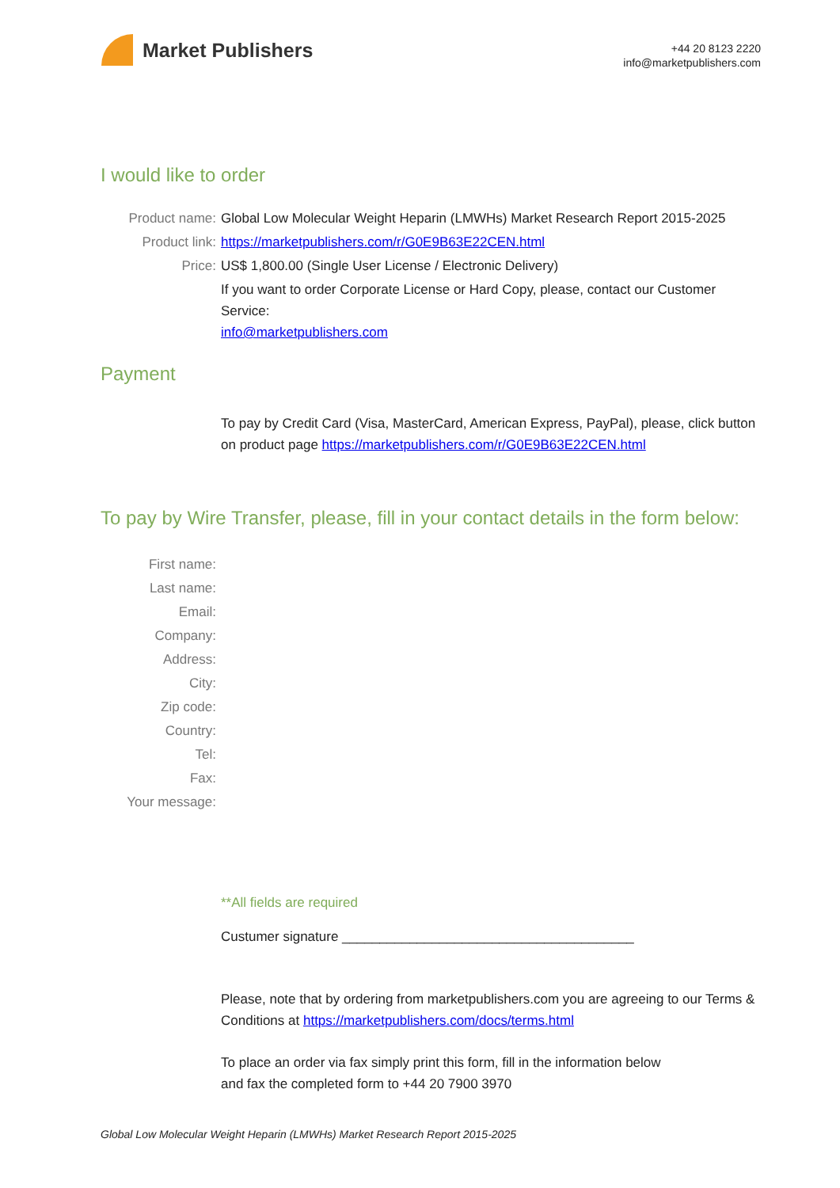Market Publishers
+44 20 8123 2220
info@marketpublishers.com
I would like to order
Product name: Global Low Molecular Weight Heparin (LMWHs) Market Research Report 2015-2025
Product link: https://marketpublishers.com/r/G0E9B63E22CEN.html
Price: US$ 1,800.00 (Single User License / Electronic Delivery)
If you want to order Corporate License or Hard Copy, please, contact our Customer Service:
info@marketpublishers.com
Payment
To pay by Credit Card (Visa, MasterCard, American Express, PayPal), please, click button on product page https://marketpublishers.com/r/G0E9B63E22CEN.html
To pay by Wire Transfer, please, fill in your contact details in the form below:
First name:
Last name:
Email:
Company:
Address:
City:
Zip code:
Country:
Tel:
Fax:
Your message:
**All fields are required
Custumer signature _______________________________________
Please, note that by ordering from marketpublishers.com you are agreeing to our Terms & Conditions at https://marketpublishers.com/docs/terms.html
To place an order via fax simply print this form, fill in the information below
and fax the completed form to +44 20 7900 3970
Global Low Molecular Weight Heparin (LMWHs) Market Research Report 2015-2025